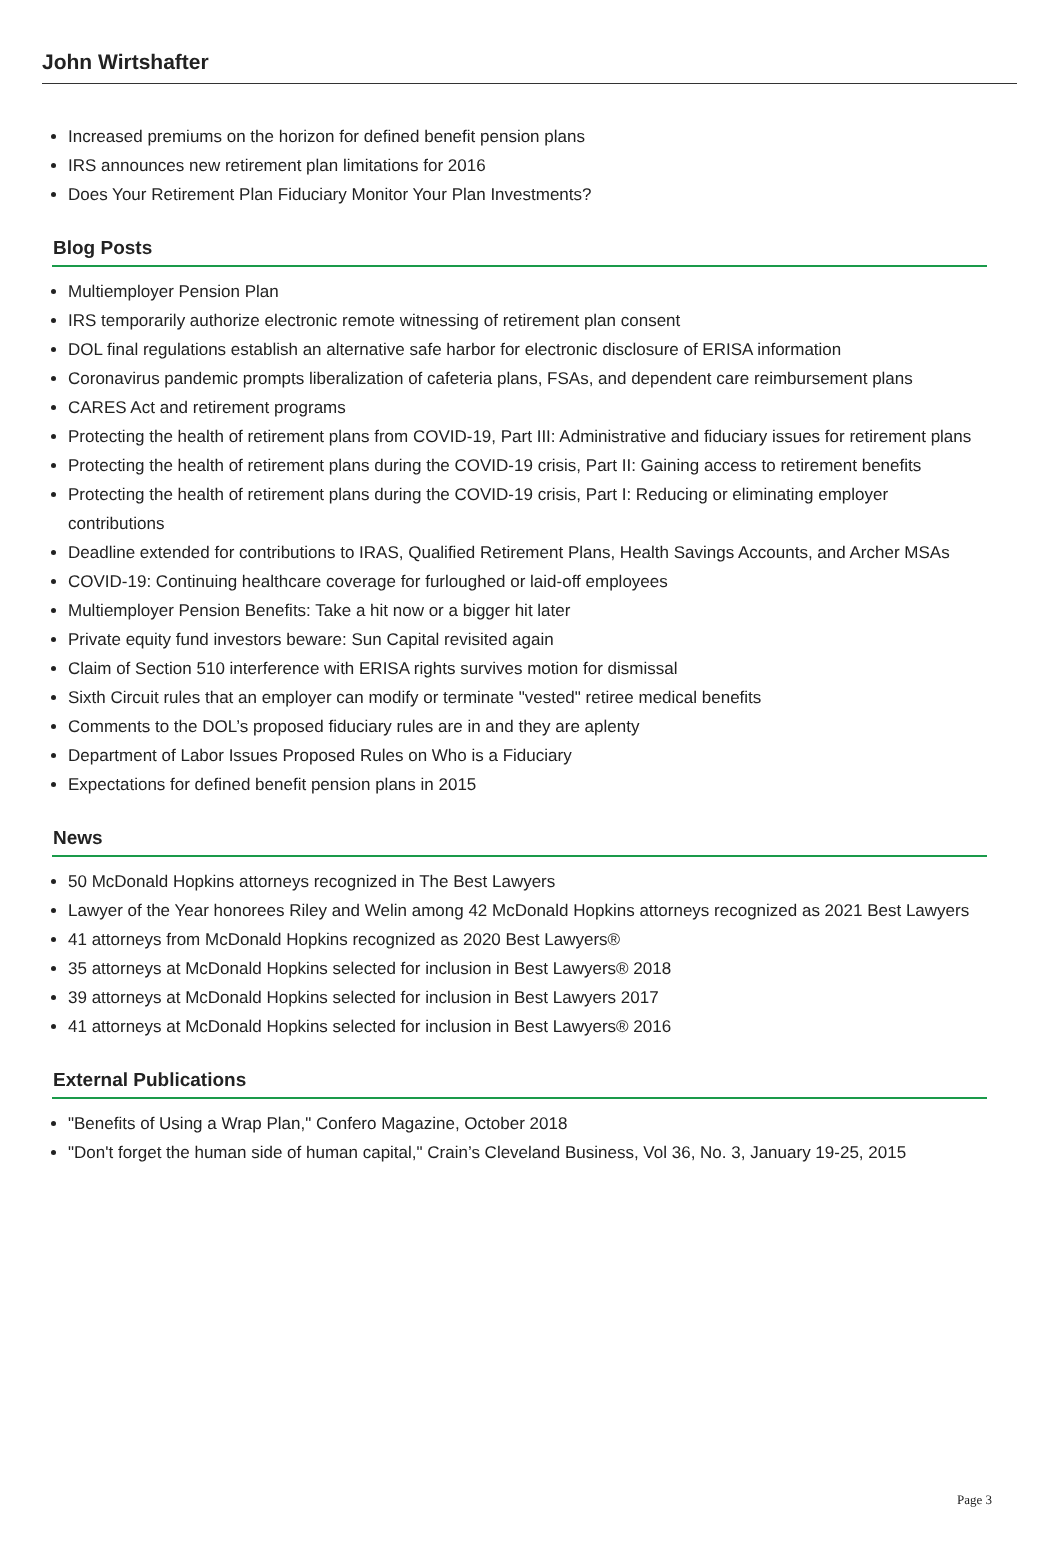John Wirtshafter
Increased premiums on the horizon for defined benefit pension plans
IRS announces new retirement plan limitations for 2016
Does Your Retirement Plan Fiduciary Monitor Your Plan Investments?
Blog Posts
Multiemployer Pension Plan
IRS temporarily authorize electronic remote witnessing of retirement plan consent
DOL final regulations establish an alternative safe harbor for electronic disclosure of ERISA information
Coronavirus pandemic prompts liberalization of cafeteria plans, FSAs, and dependent care reimbursement plans
CARES Act and retirement programs
Protecting the health of retirement plans from COVID-19, Part III: Administrative and fiduciary issues for retirement plans
Protecting the health of retirement plans during the COVID-19 crisis, Part II: Gaining access to retirement benefits
Protecting the health of retirement plans during the COVID-19 crisis, Part I: Reducing or eliminating employer contributions
Deadline extended for contributions to IRAS, Qualified Retirement Plans, Health Savings Accounts, and Archer MSAs
COVID-19: Continuing healthcare coverage for furloughed or laid-off employees
Multiemployer Pension Benefits: Take a hit now or a bigger hit later
Private equity fund investors beware: Sun Capital revisited again
Claim of Section 510 interference with ERISA rights survives motion for dismissal
Sixth Circuit rules that an employer can modify or terminate "vested" retiree medical benefits
Comments to the DOL’s proposed fiduciary rules are in and they are aplenty
Department of Labor Issues Proposed Rules on Who is a Fiduciary
Expectations for defined benefit pension plans in 2015
News
50 McDonald Hopkins attorneys recognized in The Best Lawyers
Lawyer of the Year honorees Riley and Welin among 42 McDonald Hopkins attorneys recognized as 2021 Best Lawyers
41 attorneys from McDonald Hopkins recognized as 2020 Best Lawyers®
35 attorneys at McDonald Hopkins selected for inclusion in Best Lawyers® 2018
39 attorneys at McDonald Hopkins selected for inclusion in Best Lawyers 2017
41 attorneys at McDonald Hopkins selected for inclusion in Best Lawyers® 2016
External Publications
"Benefits of Using a Wrap Plan," Confero Magazine, October 2018
"Don't forget the human side of human capital," Crain’s Cleveland Business, Vol 36, No. 3, January 19-25, 2015
Page 3